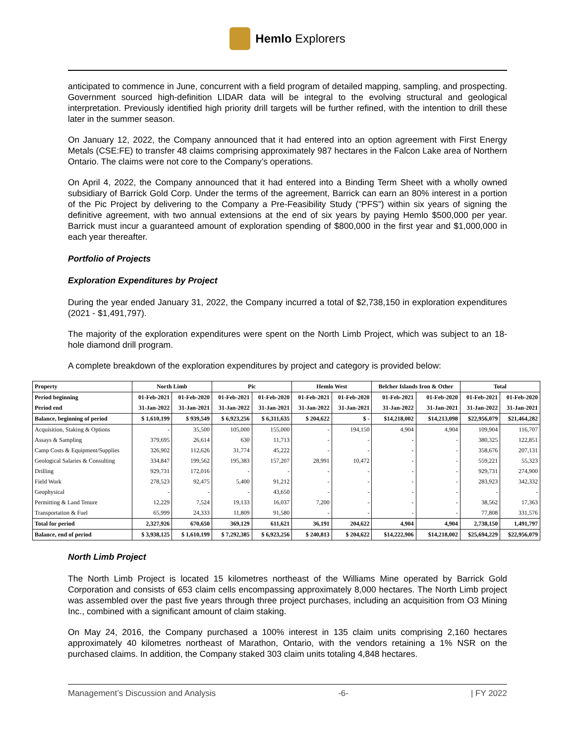Hemlo Explorers
anticipated to commence in June, concurrent with a field program of detailed mapping, sampling, and prospecting. Government sourced high-definition LIDAR data will be integral to the evolving structural and geological interpretation. Previously identified high priority drill targets will be further refined, with the intention to drill these later in the summer season.
On January 12, 2022, the Company announced that it had entered into an option agreement with First Energy Metals (CSE:FE) to transfer 48 claims comprising approximately 987 hectares in the Falcon Lake area of Northern Ontario. The claims were not core to the Company’s operations.
On April 4, 2022, the Company announced that it had entered into a Binding Term Sheet with a wholly owned subsidiary of Barrick Gold Corp. Under the terms of the agreement, Barrick can earn an 80% interest in a portion of the Pic Project by delivering to the Company a Pre-Feasibility Study (“PFS”) within six years of signing the definitive agreement, with two annual extensions at the end of six years by paying Hemlo $500,000 per year. Barrick must incur a guaranteed amount of exploration spending of $800,000 in the first year and $1,000,000 in each year thereafter.
Portfolio of Projects
Exploration Expenditures by Project
During the year ended January 31, 2022, the Company incurred a total of $2,738,150 in exploration expenditures (2021 - $1,491,797).
The majority of the exploration expenditures were spent on the North Limb Project, which was subject to an 18-hole diamond drill program.
A complete breakdown of the exploration expenditures by project and category is provided below:
| Property | North Limb | | Pic | | Hemlo West | | Belcher Islands Iron & Other | | Total | |
| Period beginning | 01-Feb-2021 | 01-Feb-2020 | 01-Feb-2021 | 01-Feb-2020 | 01-Feb-2021 | 01-Feb-2020 | 01-Feb-2021 | 01-Feb-2020 | 01-Feb-2021 | 01-Feb-2020 |
| Period end | 31-Jan-2022 | 31-Jan-2021 | 31-Jan-2022 | 31-Jan-2021 | 31-Jan-2022 | 31-Jan-2021 | 31-Jan-2022 | 31-Jan-2021 | 31-Jan-2022 | 31-Jan-2021 |
| Balance, beginning of period | $ 1,610,199 | $ 939,549 | $ 6,923,256 | $ 6,311,635 | $ 204,622 | $ - | $14,218,002 | $14,213,098 | $22,956,079 | $21,464,282 |
| Acquisition, Staking & Options | - | 35,500 | 105,000 | 155,000 | - | 194,150 | 4,904 | 4,904 | 109,904 | 116,707 |
| Assays & Sampling | 379,695 | 26,614 | 630 | 11,713 | - | - | - | - | 380,325 | 122,851 |
| Camp Costs & Equipment/Supplies | 326,902 | 112,626 | 31,774 | 45,222 | - | - | - | - | 358,676 | 207,131 |
| Geological Salaries & Consulting | 334,847 | 199,562 | 195,383 | 157,207 | 28,991 | 10,472 | - | - | 559,221 | 55,323 |
| Drilling | 929,731 | 172,016 | - | - | - | - | - | - | 929,731 | 274,900 |
| Field Work | 278,523 | 92,475 | 5,400 | 91,212 | - | - | - | - | 283,923 | 342,332 |
| Geophysical | - | - | - | 43,650 | - | - | - | - | - | - |
| Permitting & Land Tenure | 12,229 | 7,524 | 19,133 | 16,037 | 7,200 | - | - | - | 38,562 | 17,363 |
| Transportation & Fuel | 65,999 | 24,333 | 11,809 | 91,580 | - | - | - | - | 77,808 | 331,576 |
| Total for period | 2,327,926 | 670,650 | 369,129 | 611,621 | 36,191 | 204,622 | 4,904 | 4,904 | 2,738,150 | 1,491,797 |
| Balance, end of period | $ 3,938,125 | $ 1,610,199 | $ 7,292,385 | $ 6,923,256 | $ 240,813 | $ 204,622 | $14,222,906 | $14,218,002 | $25,694,229 | $22,956,079 |
North Limb Project
The North Limb Project is located 15 kilometres northeast of the Williams Mine operated by Barrick Gold Corporation and consists of 653 claim cells encompassing approximately 8,000 hectares. The North Limb project was assembled over the past five years through three project purchases, including an acquisition from O3 Mining Inc., combined with a significant amount of claim staking.
On May 24, 2016, the Company purchased a 100% interest in 135 claim units comprising 2,160 hectares approximately 40 kilometres northeast of Marathon, Ontario, with the vendors retaining a 1% NSR on the purchased claims. In addition, the Company staked 303 claim units totaling 4,848 hectares.
Management’s Discussion and Analysis -6- | FY 2022